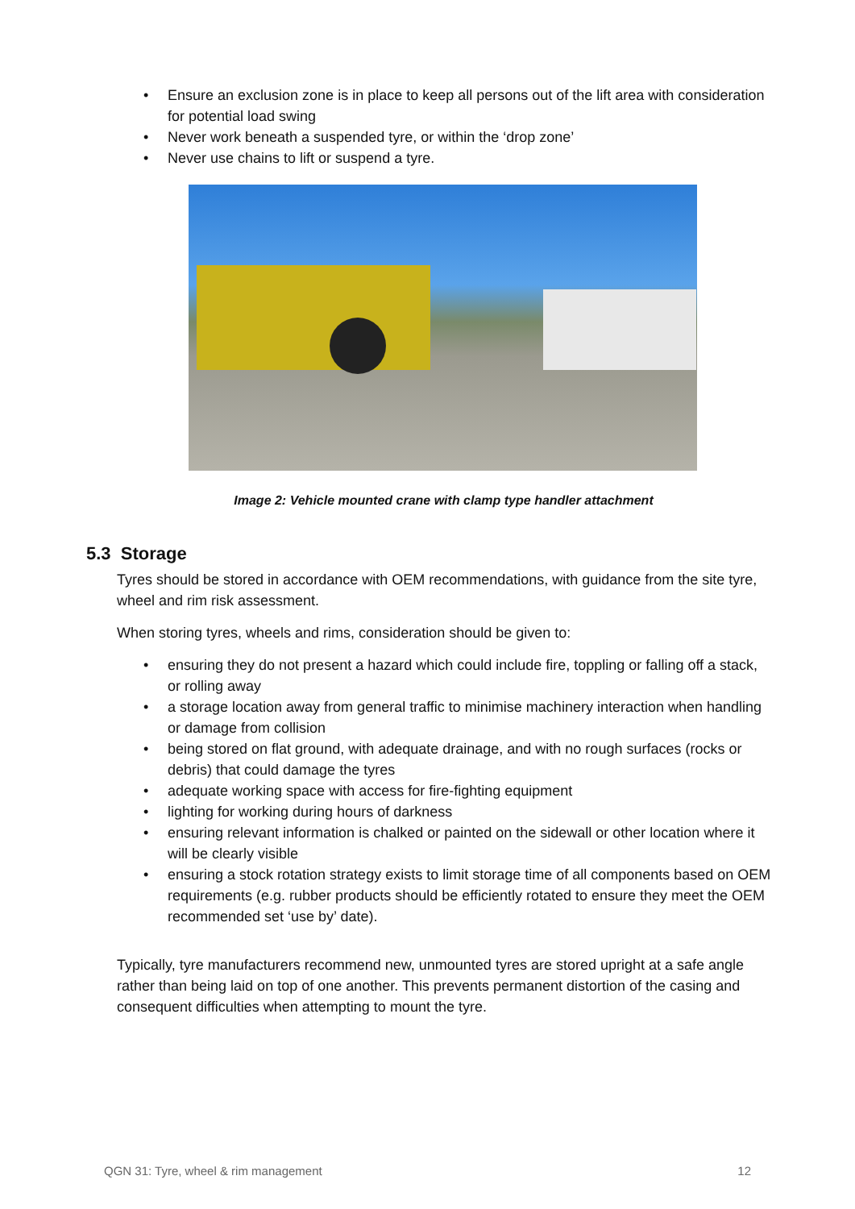• Ensure an exclusion zone is in place to keep all persons out of the lift area with consideration for potential load swing
• Never work beneath a suspended tyre, or within the ‘drop zone’
• Never use chains to lift or suspend a tyre.
Image 2: Vehicle mounted crane with clamp type handler attachment
5.3 Storage
Tyres should be stored in accordance with OEM recommendations, with guidance from the site tyre, wheel and rim risk assessment.
When storing tyres, wheels and rims, consideration should be given to:
• ensuring they do not present a hazard which could include fire, toppling or falling off a stack, or rolling away
• a storage location away from general traffic to minimise machinery interaction when handling or damage from collision
• being stored on flat ground, with adequate drainage, and with no rough surfaces (rocks or debris) that could damage the tyres
• adequate working space with access for fire-fighting equipment
• lighting for working during hours of darkness
• ensuring relevant information is chalked or painted on the sidewall or other location where it will be clearly visible
• ensuring a stock rotation strategy exists to limit storage time of all components based on OEM requirements (e.g. rubber products should be efficiently rotated to ensure they meet the OEM recommended set ‘use by’ date).
Typically, tyre manufacturers recommend new, unmounted tyres are stored upright at a safe angle rather than being laid on top of one another. This prevents permanent distortion of the casing and consequent difficulties when attempting to mount the tyre.
QGN 31: Tyre, wheel & rim management 12